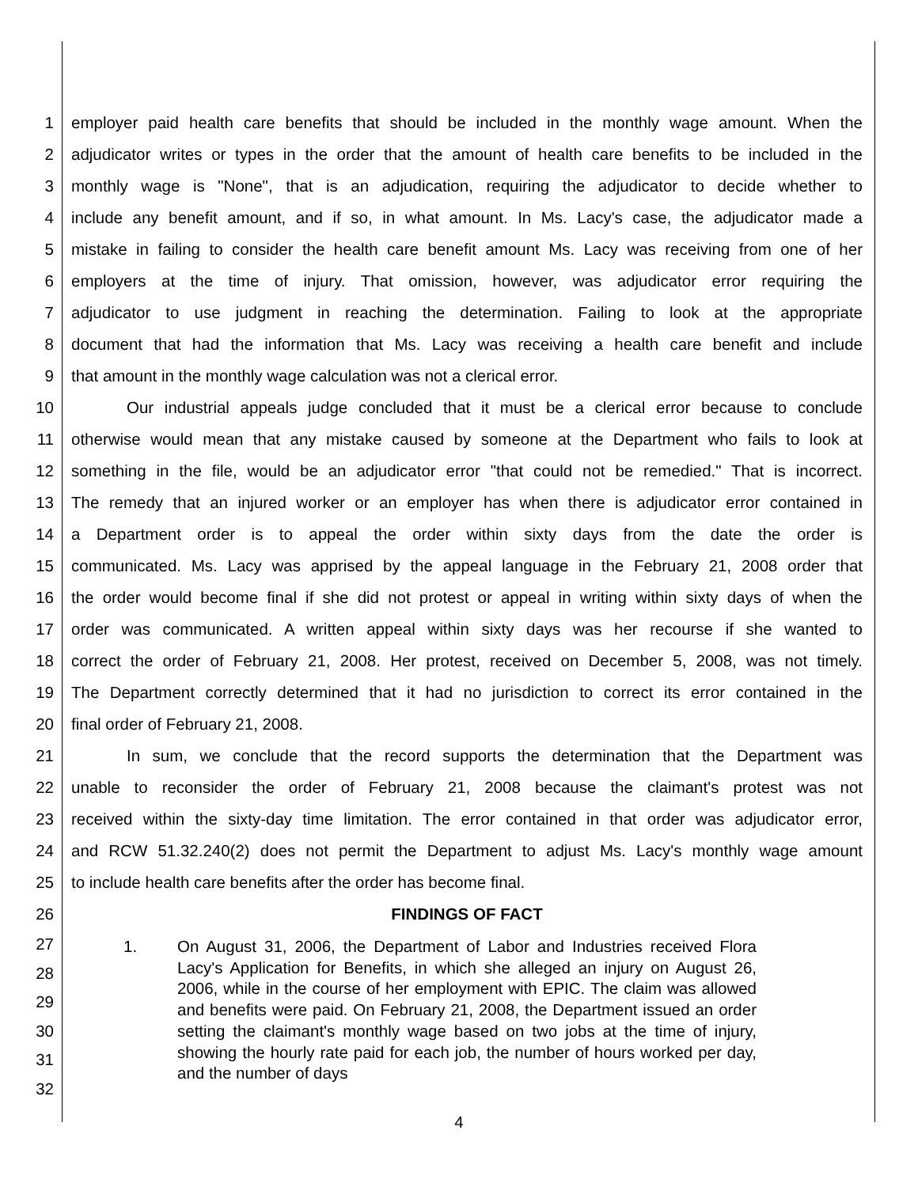1 employer paid health care benefits that should be included in the monthly wage amount. When the
2 adjudicator writes or types in the order that the amount of health care benefits to be included in the
3 monthly wage is "None", that is an adjudication, requiring the adjudicator to decide whether to
4 include any benefit amount, and if so, in what amount. In Ms. Lacy's case, the adjudicator made a
5 mistake in failing to consider the health care benefit amount Ms. Lacy was receiving from one of her
6 employers at the time of injury. That omission, however, was adjudicator error requiring the
7 adjudicator to use judgment in reaching the determination. Failing to look at the appropriate
8 document that had the information that Ms. Lacy was receiving a health care benefit and include
9 that amount in the monthly wage calculation was not a clerical error.
10 Our industrial appeals judge concluded that it must be a clerical error because to conclude
11 otherwise would mean that any mistake caused by someone at the Department who fails to look at
12 something in the file, would be an adjudicator error "that could not be remedied." That is incorrect.
13 The remedy that an injured worker or an employer has when there is adjudicator error contained in
14 a Department order is to appeal the order within sixty days from the date the order is
15 communicated. Ms. Lacy was apprised by the appeal language in the February 21, 2008 order that
16 the order would become final if she did not protest or appeal in writing within sixty days of when the
17 order was communicated. A written appeal within sixty days was her recourse if she wanted to
18 correct the order of February 21, 2008. Her protest, received on December 5, 2008, was not timely.
19 The Department correctly determined that it had no jurisdiction to correct its error contained in the
20 final order of February 21, 2008.
21 In sum, we conclude that the record supports the determination that the Department was
22 unable to reconsider the order of February 21, 2008 because the claimant's protest was not
23 received within the sixty-day time limitation. The error contained in that order was adjudicator error,
24 and RCW 51.32.240(2) does not permit the Department to adjust Ms. Lacy's monthly wage amount
25 to include health care benefits after the order has become final.
26 FINDINGS OF FACT
27
28
29
30
31
32
1. On August 31, 2006, the Department of Labor and Industries received Flora Lacy's Application for Benefits, in which she alleged an injury on August 26, 2006, while in the course of her employment with EPIC. The claim was allowed and benefits were paid. On February 21, 2008, the Department issued an order setting the claimant's monthly wage based on two jobs at the time of injury, showing the hourly rate paid for each job, the number of hours worked per day, and the number of days
4